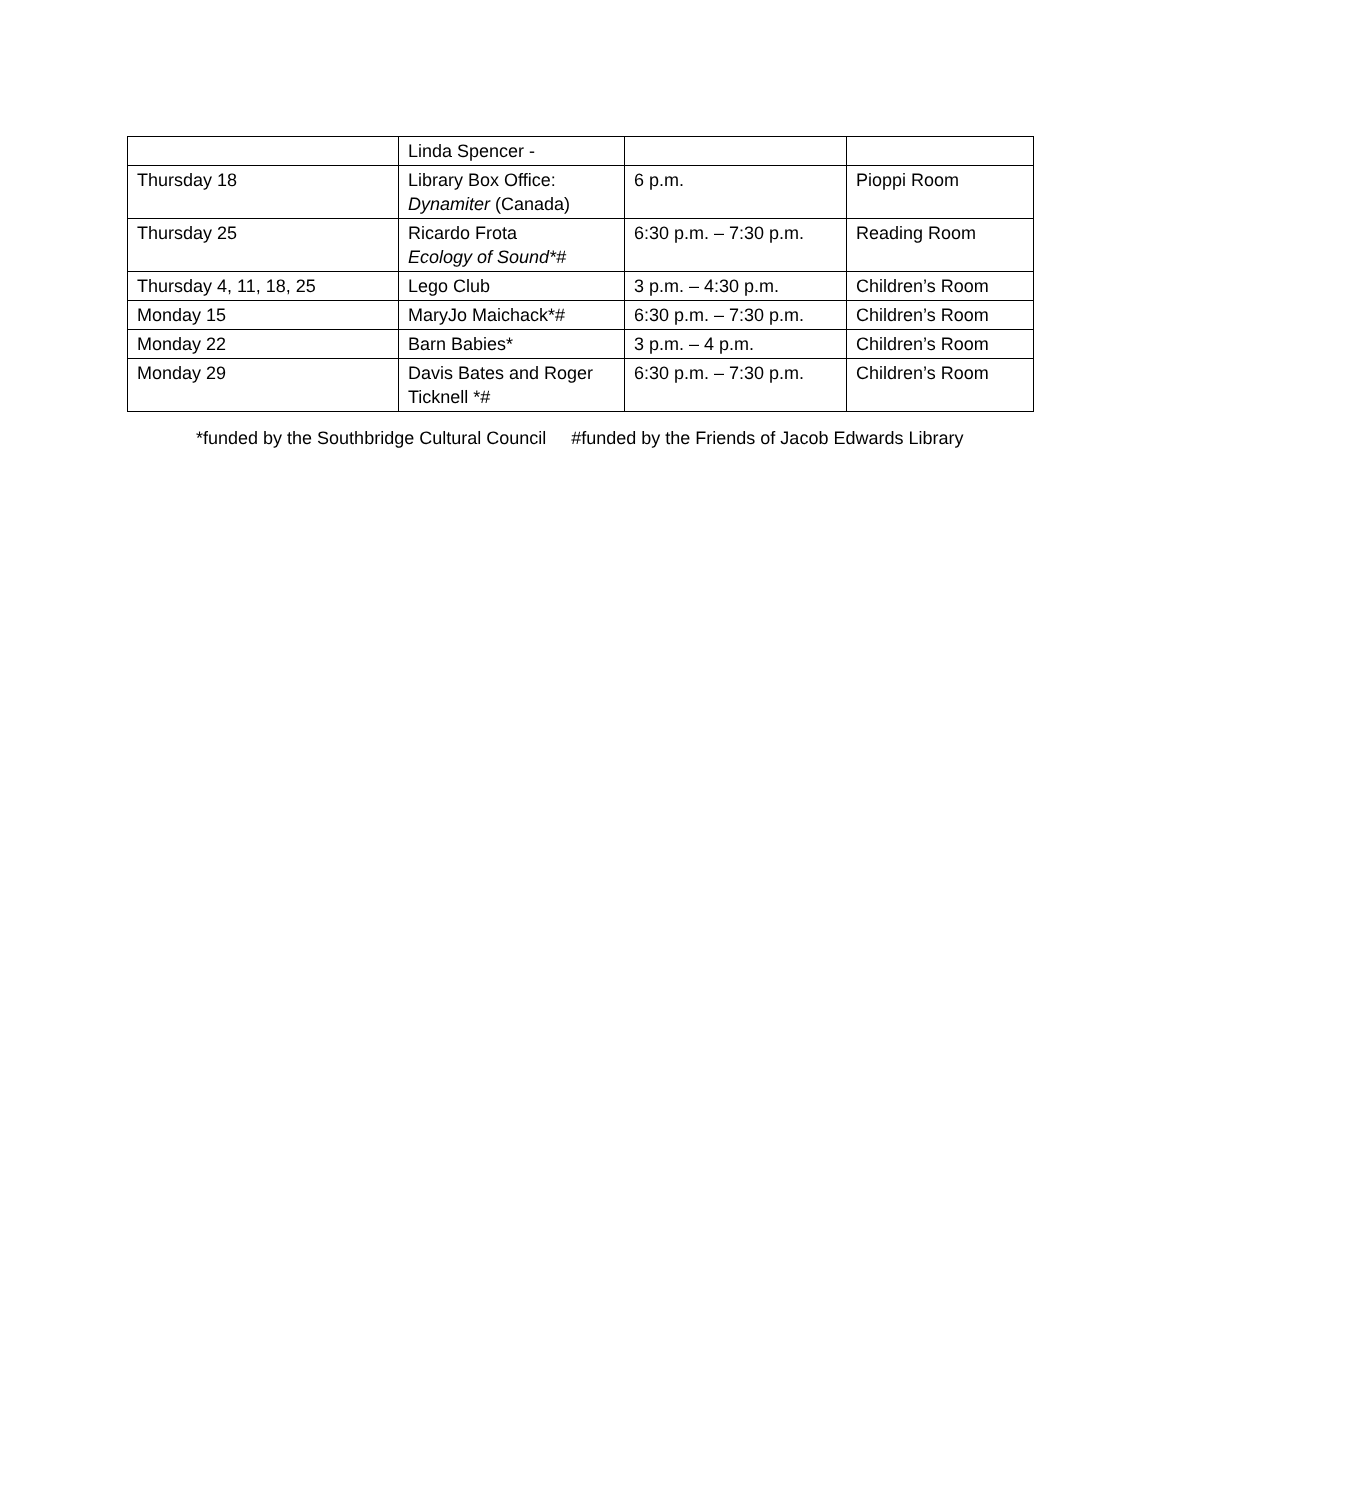| | Linda Spencer - | | |
| Thursday 18 | Library Box Office: Dynamiter (Canada) | 6 p.m. | Pioppi Room |
| Thursday 25 | Ricardo Frota Ecology of Sound*# | 6:30 p.m. – 7:30 p.m. | Reading Room |
| Thursday 4, 11, 18, 25 | Lego Club | 3 p.m. – 4:30 p.m. | Children’s Room |
| Monday 15 | MaryJo Maichack*# | 6:30 p.m. – 7:30 p.m. | Children’s Room |
| Monday 22 | Barn Babies* | 3 p.m. – 4 p.m. | Children’s Room |
| Monday 29 | Davis Bates and Roger Ticknell *# | 6:30 p.m. – 7:30 p.m. | Children’s Room |
*funded by the Southbridge Cultural Council #funded by the Friends of Jacob Edwards Library